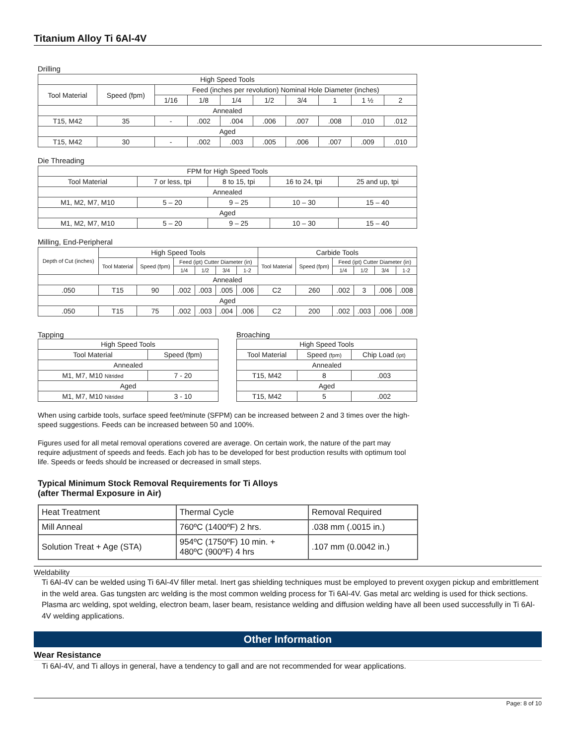Titanium Alloy Ti 6Al-4V
Drilling
| High Speed Tools | | | | | | | | | |
| --- | --- | --- | --- | --- | --- | --- | --- | --- | --- |
| Tool Material | Speed (fpm) | Feed (inches per revolution) Nominal Hole Diameter (inches) | | | | | | | |
| | | 1/16 | 1/8 | 1/4 | 1/2 | 3/4 | 1 | 1 ½ | 2 |
| Annealed | | | | | | | | | |
| T15, M42 | 35 | - | .002 | .004 | .006 | .007 | .008 | .010 | .012 |
| Aged | | | | | | | | | |
| T15, M42 | 30 | - | .002 | .003 | .005 | .006 | .007 | .009 | .010 |
Die Threading
| FPM for High Speed Tools | | | | |
| --- | --- | --- | --- | --- |
| Tool Material | 7 or less, tpi | 8 to 15, tpi | 16 to 24, tpi | 25 and up, tpi |
| Annealed | | | | |
| M1, M2, M7, M10 | 5 – 20 | 9 – 25 | 10 – 30 | 15 – 40 |
| Aged | | | | |
| M1, M2, M7, M10 | 5 – 20 | 9 – 25 | 10 – 30 | 15 – 40 |
Milling, End-Peripheral
| Depth of Cut (inches) | High Speed Tools | | | | | | Carbide Tools | | | | | |
| --- | --- | --- | --- | --- | --- | --- | --- | --- | --- | --- | --- | --- |
| | Tool Material | Speed (fpm) | Feed (ipt) Cutter Diameter (in) | | | | Tool Material | Speed (fpm) | Feed (ipt) Cutter Diameter (in) | | | |
| | | | 1/4 | 1/2 | 3/4 | 1-2 | | | 1/4 | 1/2 | 3/4 | 1-2 |
| Annealed | | | | | | | | | | | | |
| .050 | T15 | 90 | .002 | .003 | .005 | .006 | C2 | 260 | .002 | 3 | .006 | .008 |
| Aged | | | | | | | | | | | | |
| .050 | T15 | 75 | .002 | .003 | .004 | .006 | C2 | 200 | .002 | .003 | .006 | .008 |
Tapping
| High Speed Tools | |
| --- | --- |
| Tool Material | Speed (fpm) |
| Annealed | |
| M1, M7, M10 Nitrided | 7 - 20 |
| Aged | |
| M1, M7, M10 Nitrided | 3 - 10 |
Broaching
| High Speed Tools | | |
| --- | --- | --- |
| Tool Material | Speed (fpm) | Chip Load (ipt) |
| Annealed | | |
| T15, M42 | 8 | .003 |
| Aged | | |
| T15, M42 | 5 | .002 |
When using carbide tools, surface speed feet/minute (SFPM) can be increased between 2 and 3 times over the high-speed suggestions. Feeds can be increased between 50 and 100%.
Figures used for all metal removal operations covered are average. On certain work, the nature of the part may require adjustment of speeds and feeds. Each job has to be developed for best production results with optimum tool life. Speeds or feeds should be increased or decreased in small steps.
Typical Minimum Stock Removal Requirements for Ti Alloys
(after Thermal Exposure in Air)
| Heat Treatment | Thermal Cycle | Removal Required |
| Mill Anneal | 760ºC (1400ºF) 2 hrs. | .038 mm (.0015 in.) |
| Solution Treat + Age (STA) | 954ºC (1750ºF) 10 min. + 480ºC (900ºF) 4 hrs | .107 mm (0.0042 in.) |
Weldability
Ti 6Al-4V can be welded using Ti 6Al-4V filler metal. Inert gas shielding techniques must be employed to prevent oxygen pickup and embrittlement in the weld area. Gas tungsten arc welding is the most common welding process for Ti 6Al-4V. Gas metal arc welding is used for thick sections. Plasma arc welding, spot welding, electron beam, laser beam, resistance welding and diffusion welding have all been used successfully in Ti 6Al-4V welding applications.
Other Information
Wear Resistance
Ti 6Al-4V, and Ti alloys in general, have a tendency to gall and are not recommended for wear applications.
Page: 8 of 10